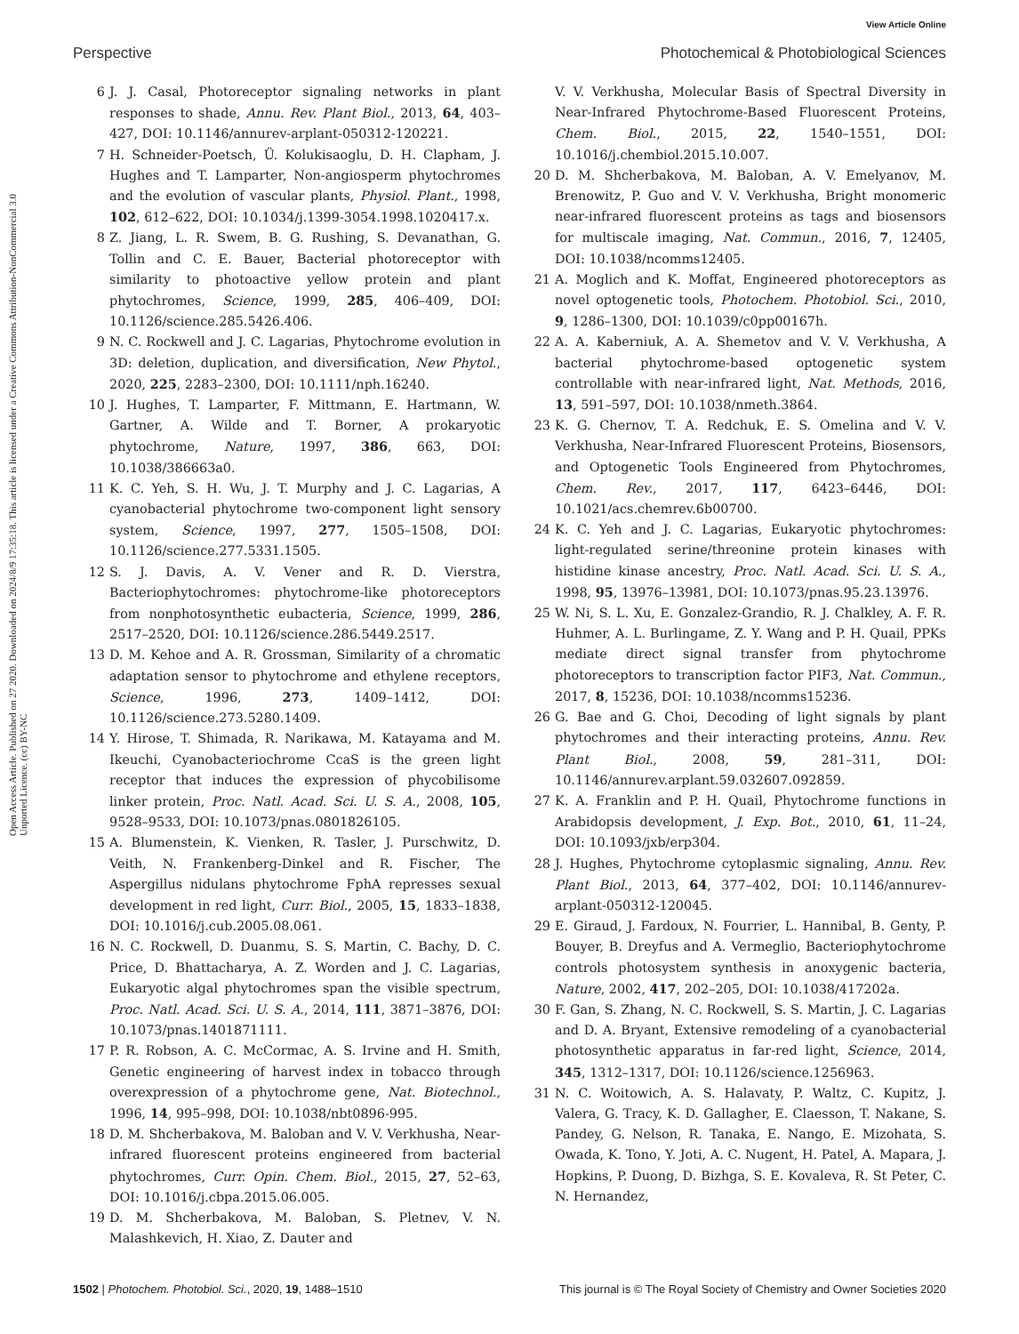View Article Online
Perspective Photochemical & Photobiological Sciences
Open Access Article. Published on 27 2020. Downloaded on 2024/8/9 17:35:18. This article is licensed under a Creative Commons Attribution-NonCommercial 3.0 Unported Licence. (cc) BY-NC
6 J. J. Casal, Photoreceptor signaling networks in plant responses to shade, Annu. Rev. Plant Biol., 2013, 64, 403–427, DOI: 10.1146/annurev-arplant-050312-120221.
7 H. Schneider-Poetsch, Ü. Kolukisaoglu, D. H. Clapham, J. Hughes and T. Lamparter, Non-angiosperm phytochromes and the evolution of vascular plants, Physiol. Plant., 1998, 102, 612–622, DOI: 10.1034/j.1399-3054.1998.1020417.x.
8 Z. Jiang, L. R. Swem, B. G. Rushing, S. Devanathan, G. Tollin and C. E. Bauer, Bacterial photoreceptor with similarity to photoactive yellow protein and plant phytochromes, Science, 1999, 285, 406–409, DOI: 10.1126/science.285.5426.406.
9 N. C. Rockwell and J. C. Lagarias, Phytochrome evolution in 3D: deletion, duplication, and diversification, New Phytol., 2020, 225, 2283–2300, DOI: 10.1111/nph.16240.
10 J. Hughes, T. Lamparter, F. Mittmann, E. Hartmann, W. Gartner, A. Wilde and T. Borner, A prokaryotic phytochrome, Nature, 1997, 386, 663, DOI: 10.1038/386663a0.
11 K. C. Yeh, S. H. Wu, J. T. Murphy and J. C. Lagarias, A cyanobacterial phytochrome two-component light sensory system, Science, 1997, 277, 1505–1508, DOI: 10.1126/science.277.5331.1505.
12 S. J. Davis, A. V. Vener and R. D. Vierstra, Bacteriophytochromes: phytochrome-like photoreceptors from nonphotosynthetic eubacteria, Science, 1999, 286, 2517–2520, DOI: 10.1126/science.286.5449.2517.
13 D. M. Kehoe and A. R. Grossman, Similarity of a chromatic adaptation sensor to phytochrome and ethylene receptors, Science, 1996, 273, 1409–1412, DOI: 10.1126/science.273.5280.1409.
14 Y. Hirose, T. Shimada, R. Narikawa, M. Katayama and M. Ikeuchi, Cyanobacteriochrome CcaS is the green light receptor that induces the expression of phycobilisome linker protein, Proc. Natl. Acad. Sci. U. S. A., 2008, 105, 9528–9533, DOI: 10.1073/pnas.0801826105.
15 A. Blumenstein, K. Vienken, R. Tasler, J. Purschwitz, D. Veith, N. Frankenberg-Dinkel and R. Fischer, The Aspergillus nidulans phytochrome FphA represses sexual development in red light, Curr. Biol., 2005, 15, 1833–1838, DOI: 10.1016/j.cub.2005.08.061.
16 N. C. Rockwell, D. Duanmu, S. S. Martin, C. Bachy, D. C. Price, D. Bhattacharya, A. Z. Worden and J. C. Lagarias, Eukaryotic algal phytochromes span the visible spectrum, Proc. Natl. Acad. Sci. U. S. A., 2014, 111, 3871–3876, DOI: 10.1073/pnas.1401871111.
17 P. R. Robson, A. C. McCormac, A. S. Irvine and H. Smith, Genetic engineering of harvest index in tobacco through overexpression of a phytochrome gene, Nat. Biotechnol., 1996, 14, 995–998, DOI: 10.1038/nbt0896-995.
18 D. M. Shcherbakova, M. Baloban and V. V. Verkhusha, Near-infrared fluorescent proteins engineered from bacterial phytochromes, Curr. Opin. Chem. Biol., 2015, 27, 52–63, DOI: 10.1016/j.cbpa.2015.06.005.
19 D. M. Shcherbakova, M. Baloban, S. Pletnev, V. N. Malashkevich, H. Xiao, Z. Dauter and
V. V. Verkhusha, Molecular Basis of Spectral Diversity in Near-Infrared Phytochrome-Based Fluorescent Proteins, Chem. Biol., 2015, 22, 1540–1551, DOI: 10.1016/j.chembiol.2015.10.007.
20 D. M. Shcherbakova, M. Baloban, A. V. Emelyanov, M. Brenowitz, P. Guo and V. V. Verkhusha, Bright monomeric near-infrared fluorescent proteins as tags and biosensors for multiscale imaging, Nat. Commun., 2016, 7, 12405, DOI: 10.1038/ncomms12405.
21 A. Moglich and K. Moffat, Engineered photoreceptors as novel optogenetic tools, Photochem. Photobiol. Sci., 2010, 9, 1286–1300, DOI: 10.1039/c0pp00167h.
22 A. A. Kaberniuk, A. A. Shemetov and V. V. Verkhusha, A bacterial phytochrome-based optogenetic system controllable with near-infrared light, Nat. Methods, 2016, 13, 591–597, DOI: 10.1038/nmeth.3864.
23 K. G. Chernov, T. A. Redchuk, E. S. Omelina and V. V. Verkhusha, Near-Infrared Fluorescent Proteins, Biosensors, and Optogenetic Tools Engineered from Phytochromes, Chem. Rev., 2017, 117, 6423–6446, DOI: 10.1021/acs.chemrev.6b00700.
24 K. C. Yeh and J. C. Lagarias, Eukaryotic phytochromes: light-regulated serine/threonine protein kinases with histidine kinase ancestry, Proc. Natl. Acad. Sci. U. S. A., 1998, 95, 13976–13981, DOI: 10.1073/pnas.95.23.13976.
25 W. Ni, S. L. Xu, E. Gonzalez-Grandio, R. J. Chalkley, A. F. R. Huhmer, A. L. Burlingame, Z. Y. Wang and P. H. Quail, PPKs mediate direct signal transfer from phytochrome photoreceptors to transcription factor PIF3, Nat. Commun., 2017, 8, 15236, DOI: 10.1038/ncomms15236.
26 G. Bae and G. Choi, Decoding of light signals by plant phytochromes and their interacting proteins, Annu. Rev. Plant Biol., 2008, 59, 281–311, DOI: 10.1146/annurev.arplant.59.032607.092859.
27 K. A. Franklin and P. H. Quail, Phytochrome functions in Arabidopsis development, J. Exp. Bot., 2010, 61, 11–24, DOI: 10.1093/jxb/erp304.
28 J. Hughes, Phytochrome cytoplasmic signaling, Annu. Rev. Plant Biol., 2013, 64, 377–402, DOI: 10.1146/annurev-arplant-050312-120045.
29 E. Giraud, J. Fardoux, N. Fourrier, L. Hannibal, B. Genty, P. Bouyer, B. Dreyfus and A. Vermeglio, Bacteriophytochrome controls photosystem synthesis in anoxygenic bacteria, Nature, 2002, 417, 202–205, DOI: 10.1038/417202a.
30 F. Gan, S. Zhang, N. C. Rockwell, S. S. Martin, J. C. Lagarias and D. A. Bryant, Extensive remodeling of a cyanobacterial photosynthetic apparatus in far-red light, Science, 2014, 345, 1312–1317, DOI: 10.1126/science.1256963.
31 N. C. Woitowich, A. S. Halavaty, P. Waltz, C. Kupitz, J. Valera, G. Tracy, K. D. Gallagher, E. Claesson, T. Nakane, S. Pandey, G. Nelson, R. Tanaka, E. Nango, E. Mizohata, S. Owada, K. Tono, Y. Joti, A. C. Nugent, H. Patel, A. Mapara, J. Hopkins, P. Duong, D. Bizhga, S. E. Kovaleva, R. St Peter, C. N. Hernandez,
1502 | Photochem. Photobiol. Sci., 2020, 19, 1488–1510 This journal is © The Royal Society of Chemistry and Owner Societies 2020